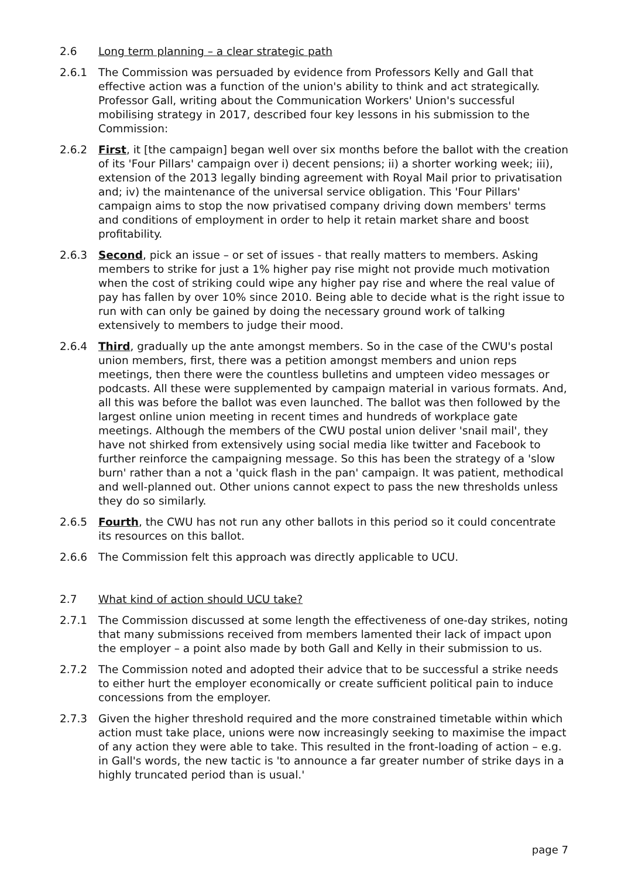2.6 Long term planning – a clear strategic path
2.6.1 The Commission was persuaded by evidence from Professors Kelly and Gall that effective action was a function of the union's ability to think and act strategically. Professor Gall, writing about the Communication Workers' Union's successful mobilising strategy in 2017, described four key lessons in his submission to the Commission:
2.6.2 First, it [the campaign] began well over six months before the ballot with the creation of its 'Four Pillars' campaign over i) decent pensions; ii) a shorter working week; iii), extension of the 2013 legally binding agreement with Royal Mail prior to privatisation and; iv) the maintenance of the universal service obligation. This 'Four Pillars' campaign aims to stop the now privatised company driving down members' terms and conditions of employment in order to help it retain market share and boost profitability.
2.6.3 Second, pick an issue – or set of issues - that really matters to members. Asking members to strike for just a 1% higher pay rise might not provide much motivation when the cost of striking could wipe any higher pay rise and where the real value of pay has fallen by over 10% since 2010. Being able to decide what is the right issue to run with can only be gained by doing the necessary ground work of talking extensively to members to judge their mood.
2.6.4 Third, gradually up the ante amongst members. So in the case of the CWU's postal union members, first, there was a petition amongst members and union reps meetings, then there were the countless bulletins and umpteen video messages or podcasts. All these were supplemented by campaign material in various formats. And, all this was before the ballot was even launched. The ballot was then followed by the largest online union meeting in recent times and hundreds of workplace gate meetings. Although the members of the CWU postal union deliver 'snail mail', they have not shirked from extensively using social media like twitter and Facebook to further reinforce the campaigning message. So this has been the strategy of a 'slow burn' rather than a not a 'quick flash in the pan' campaign. It was patient, methodical and well-planned out. Other unions cannot expect to pass the new thresholds unless they do so similarly.
2.6.5 Fourth, the CWU has not run any other ballots in this period so it could concentrate its resources on this ballot.
2.6.6 The Commission felt this approach was directly applicable to UCU.
2.7 What kind of action should UCU take?
2.7.1 The Commission discussed at some length the effectiveness of one-day strikes, noting that many submissions received from members lamented their lack of impact upon the employer – a point also made by both Gall and Kelly in their submission to us.
2.7.2 The Commission noted and adopted their advice that to be successful a strike needs to either hurt the employer economically or create sufficient political pain to induce concessions from the employer.
2.7.3 Given the higher threshold required and the more constrained timetable within which action must take place, unions were now increasingly seeking to maximise the impact of any action they were able to take. This resulted in the front-loading of action – e.g. in Gall's words, the new tactic is 'to announce a far greater number of strike days in a highly truncated period than is usual.'
page 7